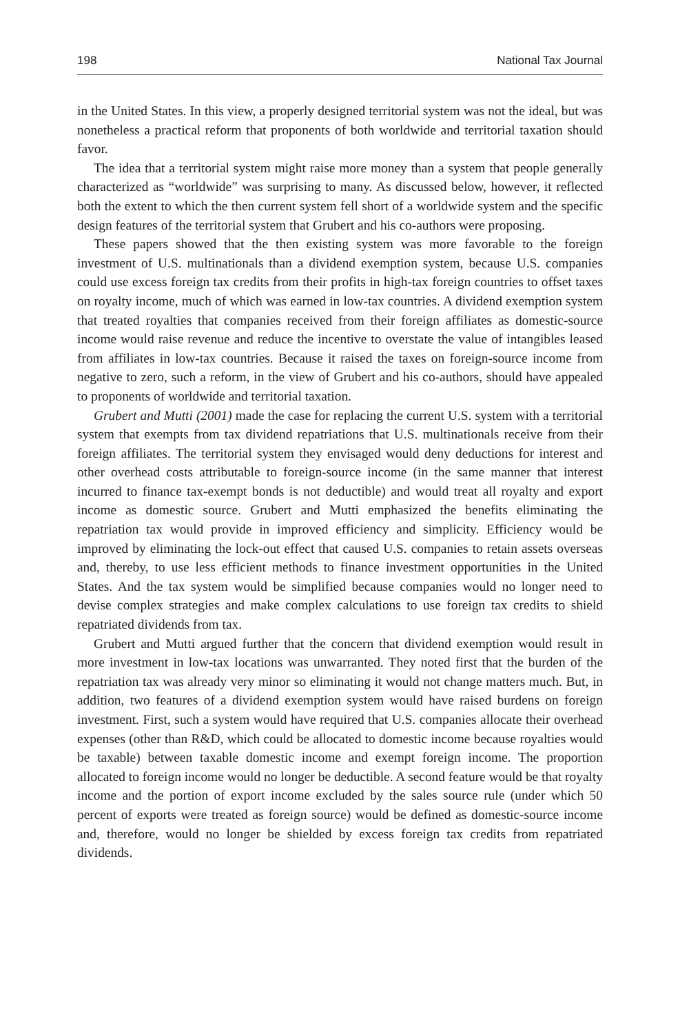198 National Tax Journal
in the United States. In this view, a properly designed territorial system was not the ideal, but was nonetheless a practical reform that proponents of both worldwide and territorial taxation should favor.
The idea that a territorial system might raise more money than a system that people generally characterized as “worldwide” was surprising to many. As discussed below, however, it reflected both the extent to which the then current system fell short of a worldwide system and the specific design features of the territorial system that Grubert and his co-authors were proposing.
These papers showed that the then existing system was more favorable to the foreign investment of U.S. multinationals than a dividend exemption system, because U.S. companies could use excess foreign tax credits from their profits in high-tax foreign countries to offset taxes on royalty income, much of which was earned in low-tax countries. A dividend exemption system that treated royalties that companies received from their foreign affiliates as domestic-source income would raise revenue and reduce the incentive to overstate the value of intangibles leased from affiliates in low-tax countries. Because it raised the taxes on foreign-source income from negative to zero, such a reform, in the view of Grubert and his co-authors, should have appealed to proponents of worldwide and territorial taxation.
Grubert and Mutti (2001) made the case for replacing the current U.S. system with a territorial system that exempts from tax dividend repatriations that U.S. multinationals receive from their foreign affiliates. The territorial system they envisaged would deny deductions for interest and other overhead costs attributable to foreign-source income (in the same manner that interest incurred to finance tax-exempt bonds is not deductible) and would treat all royalty and export income as domestic source. Grubert and Mutti emphasized the benefits eliminating the repatriation tax would provide in improved efficiency and simplicity. Efficiency would be improved by eliminating the lock-out effect that caused U.S. companies to retain assets overseas and, thereby, to use less efficient methods to finance investment opportunities in the United States. And the tax system would be simplified because companies would no longer need to devise complex strategies and make complex calculations to use foreign tax credits to shield repatriated dividends from tax.
Grubert and Mutti argued further that the concern that dividend exemption would result in more investment in low-tax locations was unwarranted. They noted first that the burden of the repatriation tax was already very minor so eliminating it would not change matters much. But, in addition, two features of a dividend exemption system would have raised burdens on foreign investment. First, such a system would have required that U.S. companies allocate their overhead expenses (other than R&D, which could be allocated to domestic income because royalties would be taxable) between taxable domestic income and exempt foreign income. The proportion allocated to foreign income would no longer be deductible. A second feature would be that royalty income and the portion of export income excluded by the sales source rule (under which 50 percent of exports were treated as foreign source) would be defined as domestic-source income and, therefore, would no longer be shielded by excess foreign tax credits from repatriated dividends.